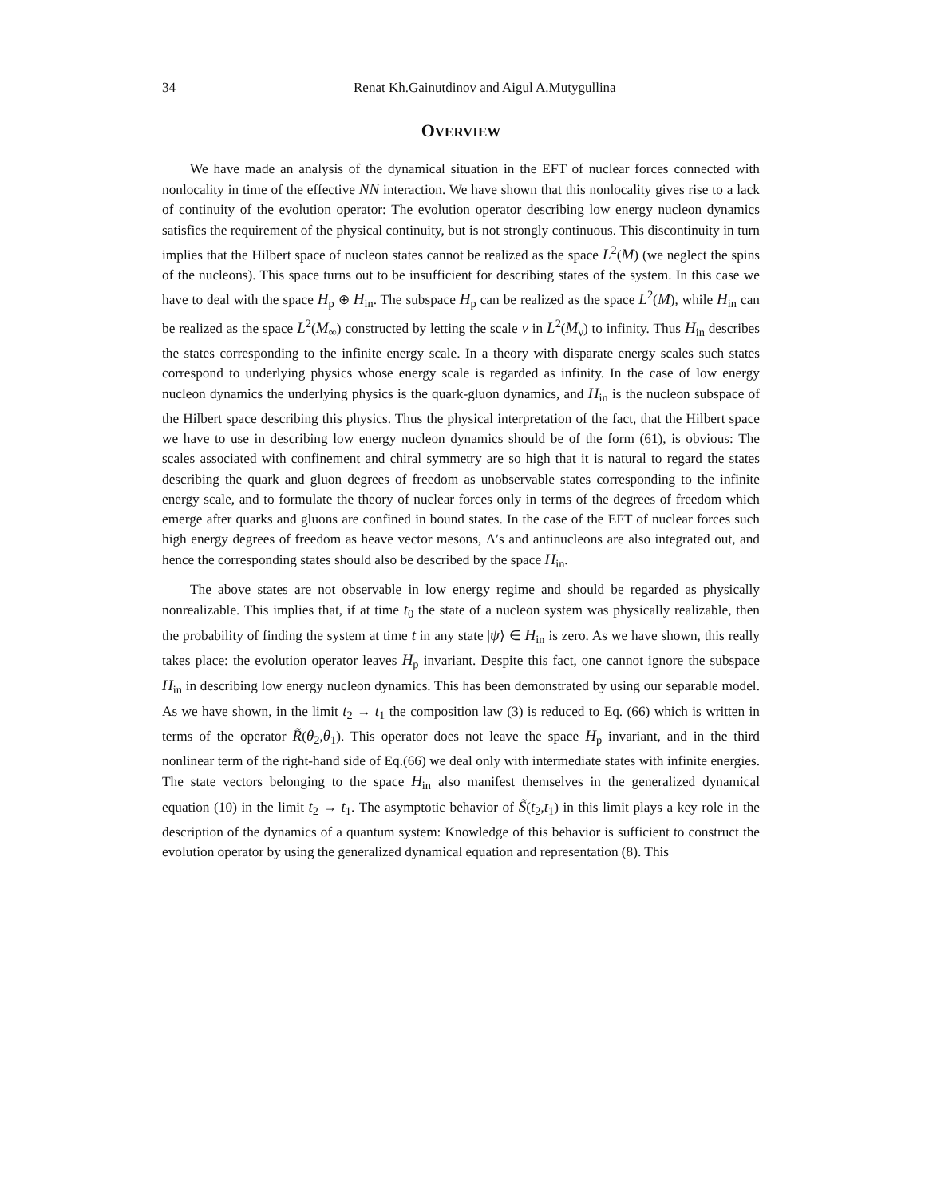34 Renat Kh.Gainutdinov and Aigul A.Mutygullina
OVERVIEW
We have made an analysis of the dynamical situation in the EFT of nuclear forces connected with nonlocality in time of the effective NN interaction. We have shown that this nonlocality gives rise to a lack of continuity of the evolution operator: The evolution operator describing low energy nucleon dynamics satisfies the requirement of the physical continuity, but is not strongly continuous. This discontinuity in turn implies that the Hilbert space of nucleon states cannot be realized as the space L<sup>2</sup>(M) (we neglect the spins of the nucleons). This space turns out to be insufficient for describing states of the system. In this case we have to deal with the space H<sub>p</sub> ⊕ H<sub>in</sub>. The subspace H<sub>p</sub> can be realized as the space L<sup>2</sup>(M), while H<sub>in</sub> can be realized as the space L<sup>2</sup>(M<sub>∞</sub>) constructed by letting the scale ν in L<sup>2</sup>(M<sub>ν</sub>) to infinity. Thus H<sub>in</sub> describes the states corresponding to the infinite energy scale. In a theory with disparate energy scales such states correspond to underlying physics whose energy scale is regarded as infinity. In the case of low energy nucleon dynamics the underlying physics is the quark-gluon dynamics, and H<sub>in</sub> is the nucleon subspace of the Hilbert space describing this physics. Thus the physical interpretation of the fact, that the Hilbert space we have to use in describing low energy nucleon dynamics should be of the form (61), is obvious: The scales associated with confinement and chiral symmetry are so high that it is natural to regard the states describing the quark and gluon degrees of freedom as unobservable states corresponding to the infinite energy scale, and to formulate the theory of nuclear forces only in terms of the degrees of freedom which emerge after quarks and gluons are confined in bound states. In the case of the EFT of nuclear forces such high energy degrees of freedom as heave vector mesons, Λ′s and antinucleons are also integrated out, and hence the corresponding states should also be described by the space H<sub>in</sub>.
The above states are not observable in low energy regime and should be regarded as physically nonrealizable. This implies that, if at time t<sub>0</sub> the state of a nucleon system was physically realizable, then the probability of finding the system at time t in any state |ψ⟩ ∈ H<sub>in</sub> is zero. As we have shown, this really takes place: the evolution operator leaves H<sub>p</sub> invariant. Despite this fact, one cannot ignore the subspace H<sub>in</sub> in describing low energy nucleon dynamics. This has been demonstrated by using our separable model. As we have shown, in the limit t<sub>2</sub> → t<sub>1</sub> the composition law (3) is reduced to Eq. (66) which is written in terms of the operator R̃(θ<sub>2</sub>,θ<sub>1</sub>). This operator does not leave the space H<sub>p</sub> invariant, and in the third nonlinear term of the right-hand side of Eq.(66) we deal only with intermediate states with infinite energies. The state vectors belonging to the space H<sub>in</sub> also manifest themselves in the generalized dynamical equation (10) in the limit t<sub>2</sub> → t<sub>1</sub>. The asymptotic behavior of S̃(t<sub>2</sub>,t<sub>1</sub>) in this limit plays a key role in the description of the dynamics of a quantum system: Knowledge of this behavior is sufficient to construct the evolution operator by using the generalized dynamical equation and representation (8). This